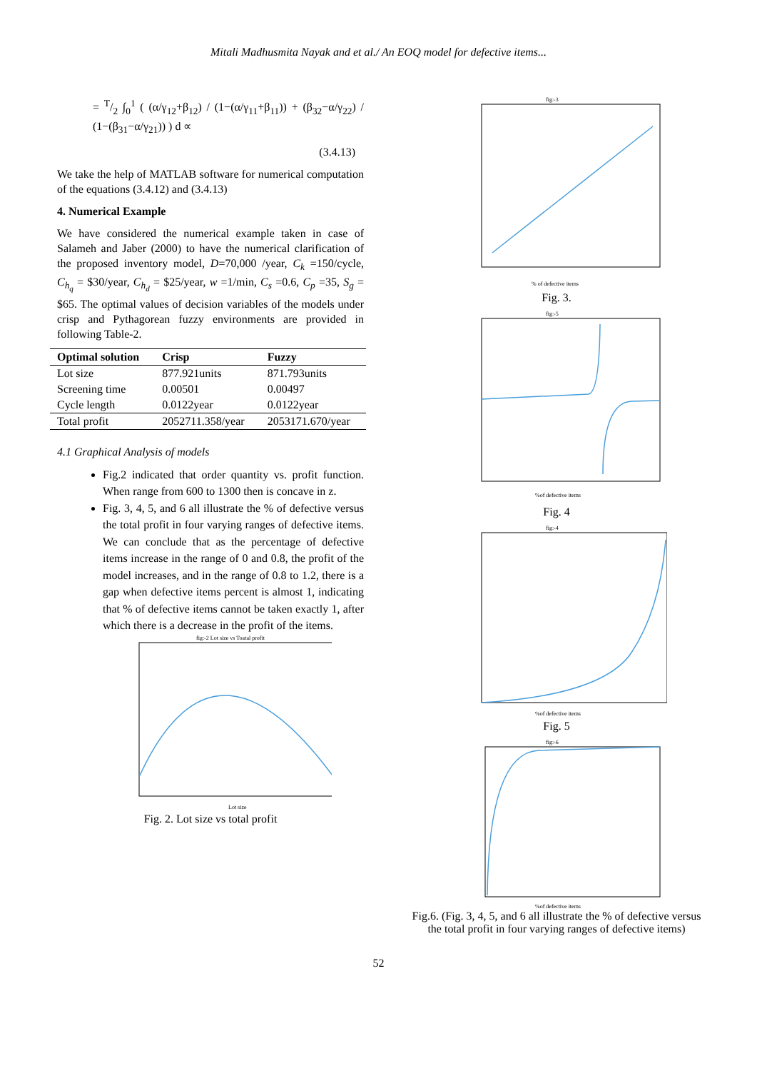Mitali Madhusmita Nayak and et al./ An EOQ model for defective items...
= T/2 ∫<sub>0</sub><sup>1</sup> ( (α/γ<sub>12</sub>+β<sub>12</sub>) / (1−(α/γ<sub>11</sub>+β<sub>11</sub>)) + (β<sub>32</sub>−α/γ<sub>22</sub>) / (1−(β<sub>31</sub>−α/γ<sub>21</sub>)) ) d ∝
(3.4.13)
We take the help of MATLAB software for numerical computation of the equations (3.4.12) and (3.4.13)
4. Numerical Example
We have considered the numerical example taken in case of Salameh and Jaber (2000) to have the numerical clarification of the proposed inventory model, D=70,000 /year, C<sub>k</sub> =150/cycle, C<sub>h<sub>q</sub></sub> = $30/year, C<sub>h<sub>d</sub></sub> = $25/year, w =1/min, C<sub>s</sub> =0.6, C<sub>p</sub> =35, S<sub>g</sub> = $65. The optimal values of decision variables of the models under crisp and Pythagorean fuzzy environments are provided in following Table-2.
| Optimal solution | Crisp | Fuzzy |
| --- | --- | --- |
| Lot size | 877.921units | 871.793units |
| Screening time | 0.00501 | 0.00497 |
| Cycle length | 0.0122year | 0.0122year |
| Total profit | 2052711.358/year | 2053171.670/year |
4.1 Graphical Analysis of models
Fig.2 indicated that order quantity vs. profit function. When range from 600 to 1300 then is concave in z.
Fig. 3, 4, 5, and 6 all illustrate the % of defective versus the total profit in four varying ranges of defective items. We can conclude that as the percentage of defective items increase in the range of 0 and 0.8, the profit of the model increases, and in the range of 0.8 to 1.2, there is a gap when defective items percent is almost 1, indicating that % of defective items cannot be taken exactly 1, after which there is a decrease in the profit of the items.
fig:-2 Lot size vs Toatal profit
Lot size
Fig. 2. Lot size vs total profit
fig:-3
% of defective items
Fig. 3.
fig:-5
%of defective items
Fig. 4
fig:-4
%of defective items
Fig. 5
fig:-6
%of defective items
Fig.6. (Fig. 3, 4, 5, and 6 all illustrate the % of defective versus the total profit in four varying ranges of defective items)
52